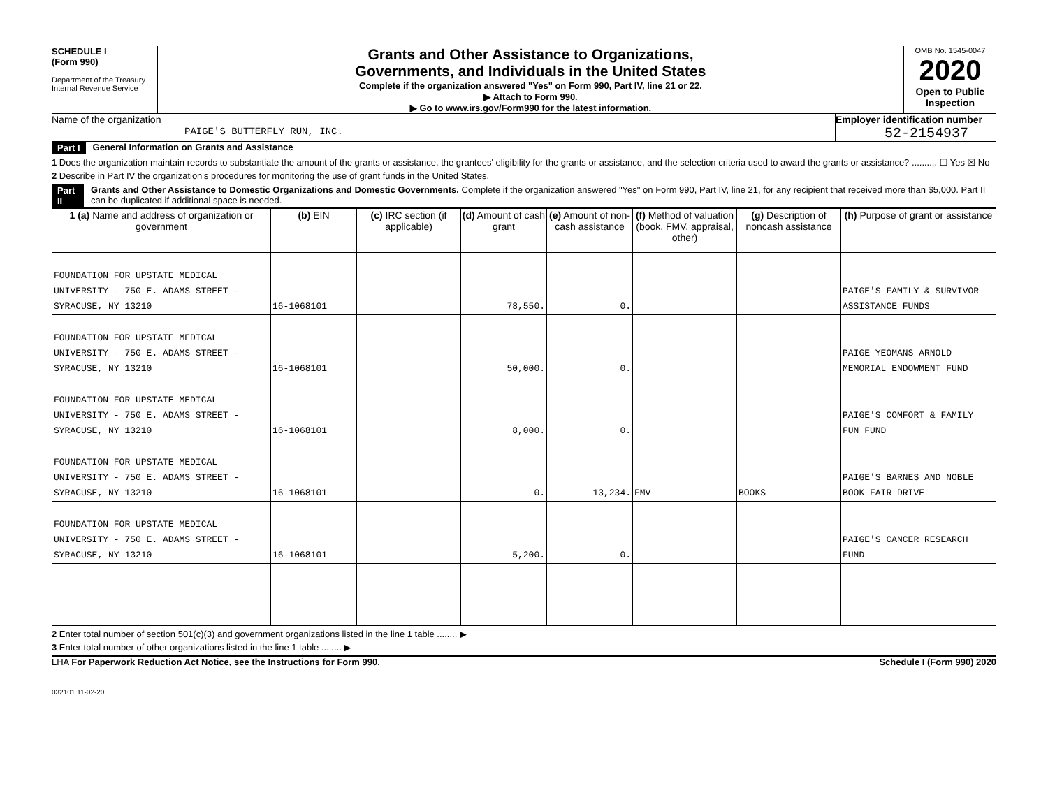SCHEDULE I
(Form 990)
Department of the Treasury
Internal Revenue Service
Grants and Other Assistance to Organizations,
Governments, and Individuals in the United States
Complete if the organization answered "Yes" on Form 990, Part IV, line 21 or 22.
▶ Attach to Form 990.
▶ Go to www.irs.gov/Form990 for the latest information.
OMB No. 1545-0047
2020
Open to Public Inspection
Name of the organization
PAIGE'S BUTTERFLY RUN, INC.
Employer identification number
52-2154937
Part I General Information on Grants and Assistance
1 Does the organization maintain records to substantiate the amount of the grants or assistance, the grantees' eligibility for the grants or assistance, and the selection criteria used to award the grants or assistance? .......... ☐ Yes ☒ No
2 Describe in Part IV the organization's procedures for monitoring the use of grant funds in the United States.
Part II Grants and Other Assistance to Domestic Organizations and Domestic Governments. Complete if the organization answered "Yes" on Form 990, Part IV, line 21, for any recipient that received more than $5,000. Part II can be duplicated if additional space is needed.
| 1 (a) Name and address of organization or government | (b) EIN | (c) IRC section (if applicable) | (d) Amount of cash grant | (e) Amount of non-cash assistance | (f) Method of valuation (book, FMV, appraisal, other) | (g) Description of noncash assistance | (h) Purpose of grant or assistance |
| --- | --- | --- | --- | --- | --- | --- | --- |
| FOUNDATION FOR UPSTATE MEDICAL UNIVERSITY - 750 E. ADAMS STREET - SYRACUSE, NY 13210 | 16-1068101 | | 78,550. | 0. | | | PAIGE'S FAMILY & SURVIVOR ASSISTANCE FUNDS |
| FOUNDATION FOR UPSTATE MEDICAL UNIVERSITY - 750 E. ADAMS STREET - SYRACUSE, NY 13210 | 16-1068101 | | 50,000. | 0. | | | PAIGE YEOMANS ARNOLD MEMORIAL ENDOWMENT FUND |
| FOUNDATION FOR UPSTATE MEDICAL UNIVERSITY - 750 E. ADAMS STREET - SYRACUSE, NY 13210 | 16-1068101 | | 8,000. | 0. | | | PAIGE'S COMFORT & FAMILY FUN FUND |
| FOUNDATION FOR UPSTATE MEDICAL UNIVERSITY - 750 E. ADAMS STREET - SYRACUSE, NY 13210 | 16-1068101 | | 0. | 13,234. | FMV | BOOKS | PAIGE'S BARNES AND NOBLE BOOK FAIR DRIVE |
| FOUNDATION FOR UPSTATE MEDICAL UNIVERSITY - 750 E. ADAMS STREET - SYRACUSE, NY 13210 | 16-1068101 | | 5,200. | 0. | | | PAIGE'S CANCER RESEARCH FUND |
2 Enter total number of section 501(c)(3) and government organizations listed in the line 1 table ........ ▶
3 Enter total number of other organizations listed in the line 1 table ........ ▶
LHA For Paperwork Reduction Act Notice, see the Instructions for Form 990. Schedule I (Form 990) 2020
032101 11-02-20